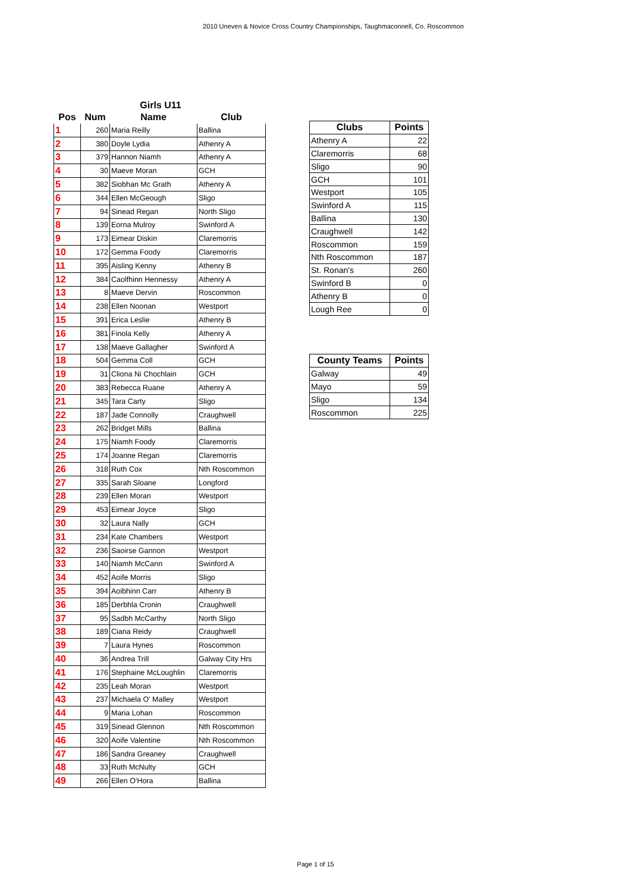2010 Uneven & Novice Cross Country Championships, Taughmaconnell, Co. Roscommon
Girls U11
| Pos | Num | Name | Club |
| --- | --- | --- | --- |
| 1 | 260 | Maria Reilly | Ballina |
| 2 | 380 | Doyle Lydia | Athenry A |
| 3 | 379 | Hannon Niamh | Athenry A |
| 4 | 30 | Maeve Moran | GCH |
| 5 | 382 | Siobhan Mc Grath | Athenry A |
| 6 | 344 | Ellen McGeough | Sligo |
| 7 | 94 | Sinead Regan | North Sligo |
| 8 | 139 | Eorna Mulroy | Swinford A |
| 9 | 173 | Eimear Diskin | Claremorris |
| 10 | 172 | Gemma Foody | Claremorris |
| 11 | 395 | Aisling Kenny | Athenry B |
| 12 | 384 | Caolfhinn Hennessy | Athenry A |
| 13 | 8 | Maeve Dervin | Roscommon |
| 14 | 238 | Ellen Noonan | Westport |
| 15 | 391 | Erica Leslie | Athenry B |
| 16 | 381 | Finola Kelly | Athenry A |
| 17 | 138 | Maeve Gallagher | Swinford A |
| 18 | 504 | Gemma Coll | GCH |
| 19 | 31 | Cliona Ni Chochlain | GCH |
| 20 | 383 | Rebecca Ruane | Athenry A |
| 21 | 345 | Tara Carty | Sligo |
| 22 | 187 | Jade Connolly | Craughwell |
| 23 | 262 | Bridget Mills | Ballina |
| 24 | 175 | Niamh Foody | Claremorris |
| 25 | 174 | Joanne Regan | Claremorris |
| 26 | 318 | Ruth Cox | Nth Roscommon |
| 27 | 335 | Sarah Sloane | Longford |
| 28 | 239 | Ellen Moran | Westport |
| 29 | 453 | Eimear Joyce | Sligo |
| 30 | 32 | Laura Nally | GCH |
| 31 | 234 | Kate Chambers | Westport |
| 32 | 236 | Saoirse Gannon | Westport |
| 33 | 140 | Niamh McCann | Swinford A |
| 34 | 452 | Aoife Morris | Sligo |
| 35 | 394 | Aoibhinn Carr | Athenry B |
| 36 | 185 | Derbhla Cronin | Craughwell |
| 37 | 95 | Sadbh McCarthy | North Sligo |
| 38 | 189 | Ciana Reidy | Craughwell |
| 39 | 7 | Laura Hynes | Roscommon |
| 40 | 36 | Andrea Trill | Galway City Hrs |
| 41 | 176 | Stephaine McLoughlin | Claremorris |
| 42 | 235 | Leah Moran | Westport |
| 43 | 237 | Michaela O' Malley | Westport |
| 44 | 9 | Maria Lohan | Roscommon |
| 45 | 319 | Sinead Glennon | Nth Roscommon |
| 46 | 320 | Aoife Valentine | Nth Roscommon |
| 47 | 186 | Sandra Greaney | Craughwell |
| 48 | 33 | Ruth McNulty | GCH |
| 49 | 266 | Ellen O'Hora | Ballina |
| Clubs | Points |
| --- | --- |
| Athenry A | 22 |
| Claremorris | 68 |
| Sligo | 90 |
| GCH | 101 |
| Westport | 105 |
| Swinford A | 115 |
| Ballina | 130 |
| Craughwell | 142 |
| Roscommon | 159 |
| Nth Roscommon | 187 |
| St. Ronan's | 260 |
| Swinford B | 0 |
| Athenry B | 0 |
| Lough Ree | 0 |
| County Teams | Points |
| --- | --- |
| Galway | 49 |
| Mayo | 59 |
| Sligo | 134 |
| Roscommon | 225 |
Page 1 of 15